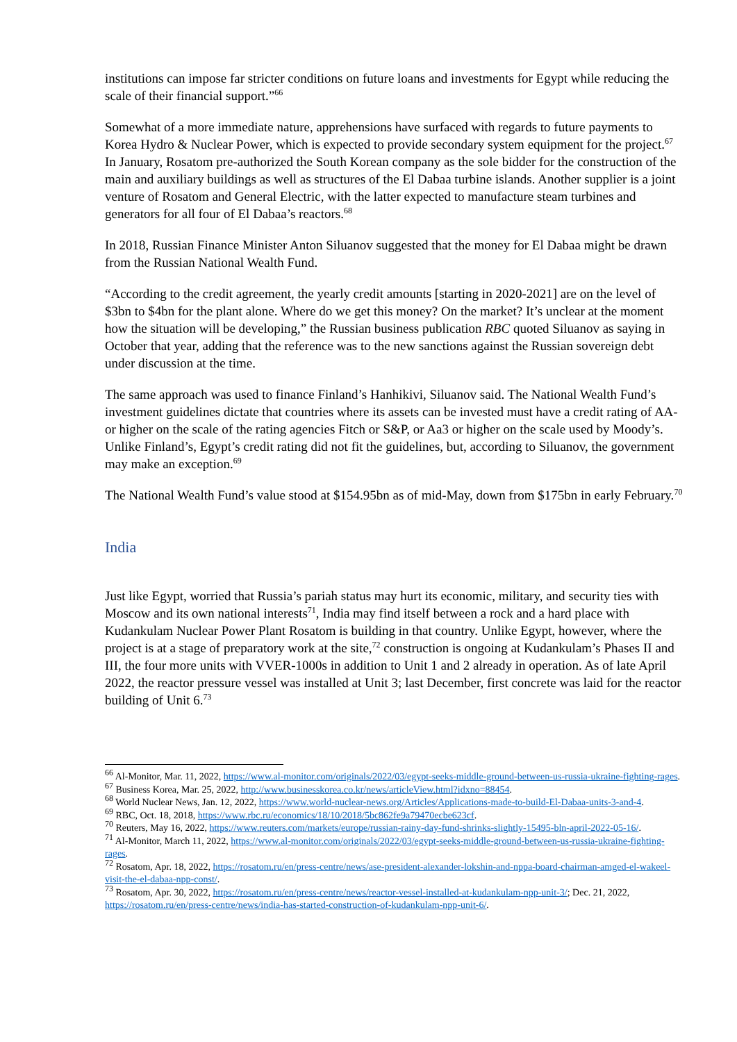institutions can impose far stricter conditions on future loans and investments for Egypt while reducing the scale of their financial support.”<sup>66</sup>
Somewhat of a more immediate nature, apprehensions have surfaced with regards to future payments to Korea Hydro & Nuclear Power, which is expected to provide secondary system equipment for the project.<sup>67</sup> In January, Rosatom pre-authorized the South Korean company as the sole bidder for the construction of the main and auxiliary buildings as well as structures of the El Dabaa turbine islands. Another supplier is a joint venture of Rosatom and General Electric, with the latter expected to manufacture steam turbines and generators for all four of El Dabaa’s reactors.<sup>68</sup>
In 2018, Russian Finance Minister Anton Siluanov suggested that the money for El Dabaa might be drawn from the Russian National Wealth Fund.
“According to the credit agreement, the yearly credit amounts [starting in 2020-2021] are on the level of $3bn to $4bn for the plant alone. Where do we get this money? On the market? It’s unclear at the moment how the situation will be developing,” the Russian business publication RBC quoted Siluanov as saying in October that year, adding that the reference was to the new sanctions against the Russian sovereign debt under discussion at the time.
The same approach was used to finance Finland’s Hanhikivi, Siluanov said. The National Wealth Fund’s investment guidelines dictate that countries where its assets can be invested must have a credit rating of AA- or higher on the scale of the rating agencies Fitch or S&P, or Aa3 or higher on the scale used by Moody’s. Unlike Finland’s, Egypt’s credit rating did not fit the guidelines, but, according to Siluanov, the government may make an exception.<sup>69</sup>
The National Wealth Fund’s value stood at $154.95bn as of mid-May, down from $175bn in early February.<sup>70</sup>
India
Just like Egypt, worried that Russia’s pariah status may hurt its economic, military, and security ties with Moscow and its own national interests<sup>71</sup>, India may find itself between a rock and a hard place with Kudankulam Nuclear Power Plant Rosatom is building in that country. Unlike Egypt, however, where the project is at a stage of preparatory work at the site,<sup>72</sup> construction is ongoing at Kudankulam’s Phases II and III, the four more units with VVER-1000s in addition to Unit 1 and 2 already in operation. As of late April 2022, the reactor pressure vessel was installed at Unit 3; last December, first concrete was laid for the reactor building of Unit 6.<sup>73</sup>
<sup>66</sup> Al-Monitor, Mar. 11, 2022, https://www.al-monitor.com/originals/2022/03/egypt-seeks-middle-ground-between-us-russia-ukraine-fighting-rages.
<sup>67</sup> Business Korea, Mar. 25, 2022, http://www.businesskorea.co.kr/news/articleView.html?idxno=88454.
<sup>68</sup> World Nuclear News, Jan. 12, 2022, https://www.world-nuclear-news.org/Articles/Applications-made-to-build-El-Dabaa-units-3-and-4.
<sup>69</sup> RBC, Oct. 18, 2018, https://www.rbc.ru/economics/18/10/2018/5bc862fe9a79470ecbe623cf.
<sup>70</sup> Reuters, May 16, 2022, https://www.reuters.com/markets/europe/russian-rainy-day-fund-shrinks-slightly-15495-bln-april-2022-05-16/.
<sup>71</sup> Al-Monitor, March 11, 2022, https://www.al-monitor.com/originals/2022/03/egypt-seeks-middle-ground-between-us-russia-ukraine-fighting-rages.
<sup>72</sup> Rosatom, Apr. 18, 2022, https://rosatom.ru/en/press-centre/news/ase-president-alexander-lokshin-and-nppa-board-chairman-amged-el-wakeel-visit-the-el-dabaa-npp-const/.
<sup>73</sup> Rosatom, Apr. 30, 2022, https://rosatom.ru/en/press-centre/news/reactor-vessel-installed-at-kudankulam-npp-unit-3/; Dec. 21, 2022, https://rosatom.ru/en/press-centre/news/india-has-started-construction-of-kudankulam-npp-unit-6/.